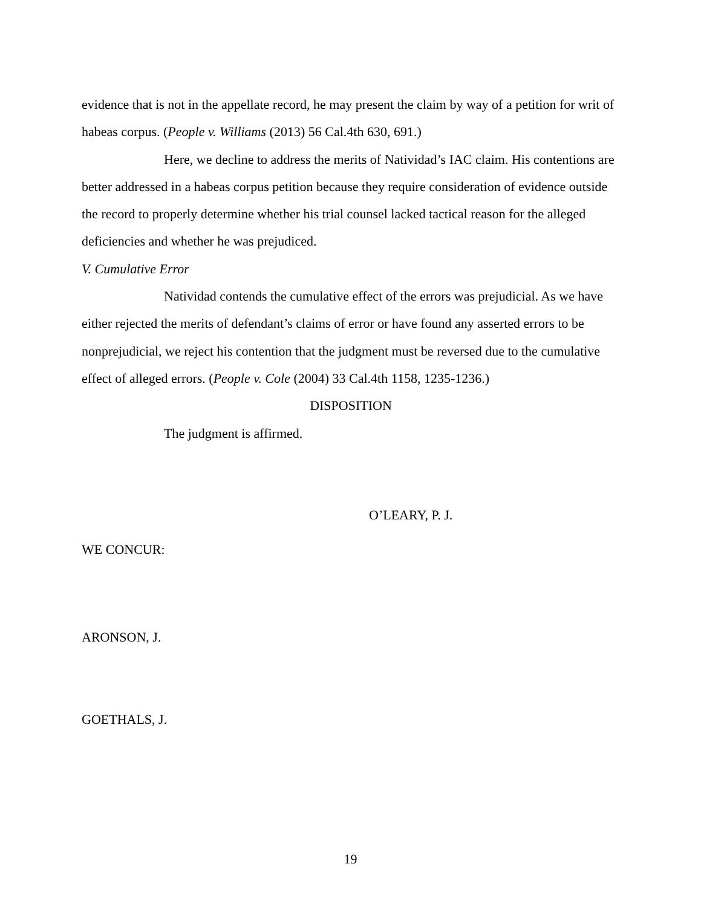evidence that is not in the appellate record, he may present the claim by way of a petition for writ of habeas corpus. (People v. Williams (2013) 56 Cal.4th 630, 691.)
Here, we decline to address the merits of Natividad’s IAC claim. His contentions are better addressed in a habeas corpus petition because they require consideration of evidence outside the record to properly determine whether his trial counsel lacked tactical reason for the alleged deficiencies and whether he was prejudiced.
V. Cumulative Error
Natividad contends the cumulative effect of the errors was prejudicial. As we have either rejected the merits of defendant’s claims of error or have found any asserted errors to be nonprejudicial, we reject his contention that the judgment must be reversed due to the cumulative effect of alleged errors. (People v. Cole (2004) 33 Cal.4th 1158, 1235-1236.)
DISPOSITION
The judgment is affirmed.
O’LEARY, P. J.
WE CONCUR:
ARONSON, J.
GOETHALS, J.
19